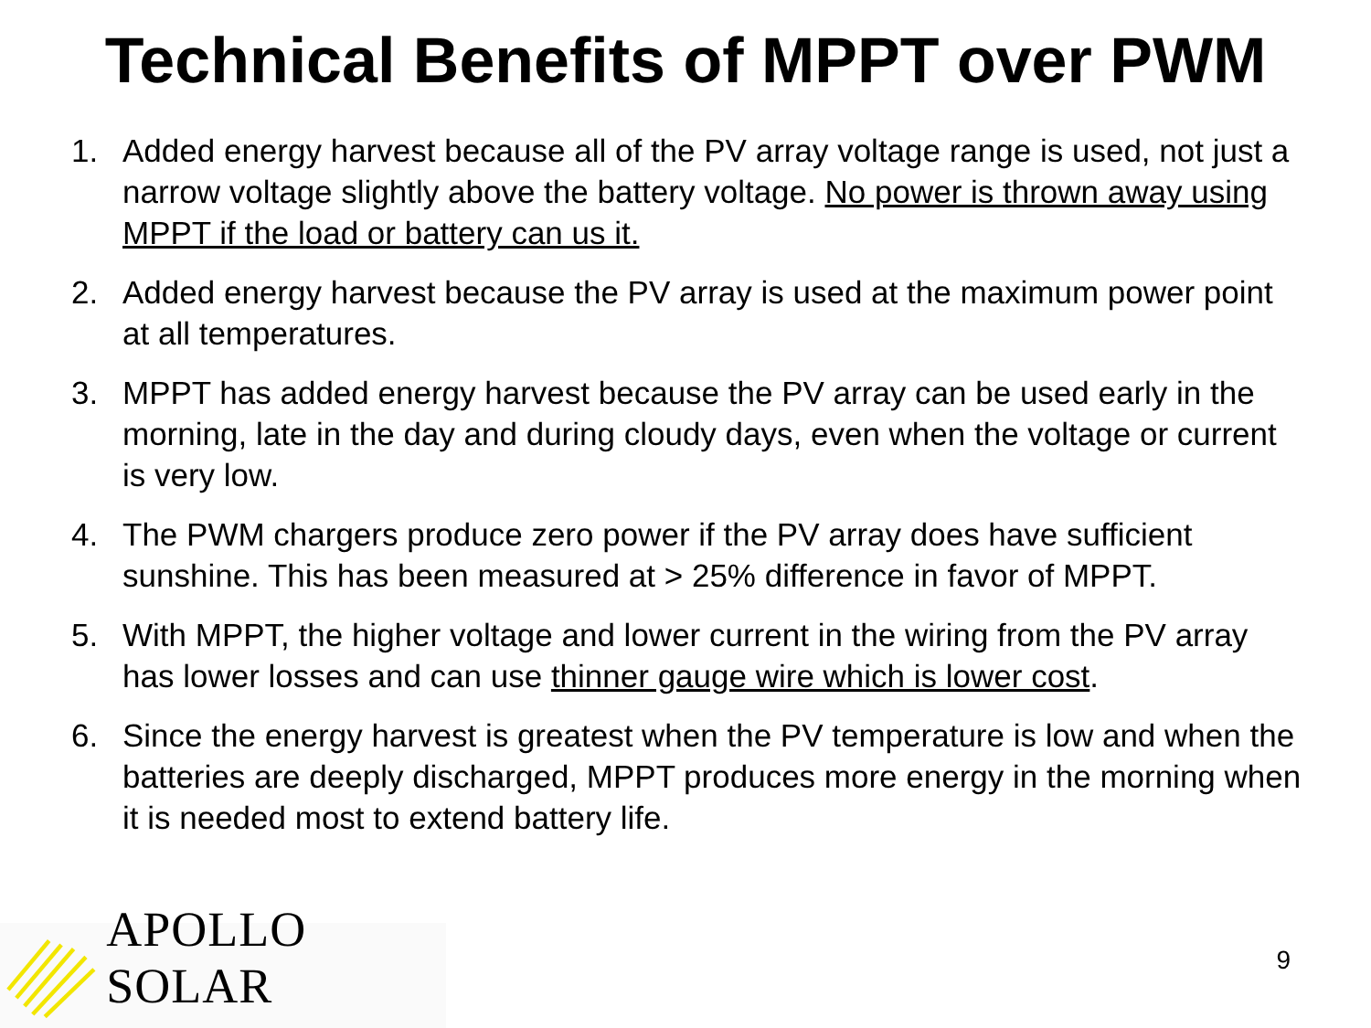Technical Benefits of MPPT over PWM
1. Added energy harvest because all of the PV array voltage range is used, not just a narrow voltage slightly above the battery voltage. No power is thrown away using MPPT if the load or battery can us it.
2. Added energy harvest because the PV array is used at the maximum power point at all temperatures.
3. MPPT has added energy harvest because the PV array can be used early in the morning, late in the day and during cloudy days, even when the voltage or current is very low.
4. The PWM chargers produce zero power if the PV array does have sufficient sunshine. This has been measured at > 25% difference in favor of MPPT.
5. With MPPT, the higher voltage and lower current in the wiring from the PV array has lower losses and can use thinner gauge wire which is lower cost.
6. Since the energy harvest is greatest when the PV temperature is low and when the batteries are deeply discharged, MPPT produces more energy in the morning when it is needed most to extend battery life.
APOLLO SOLAR
9